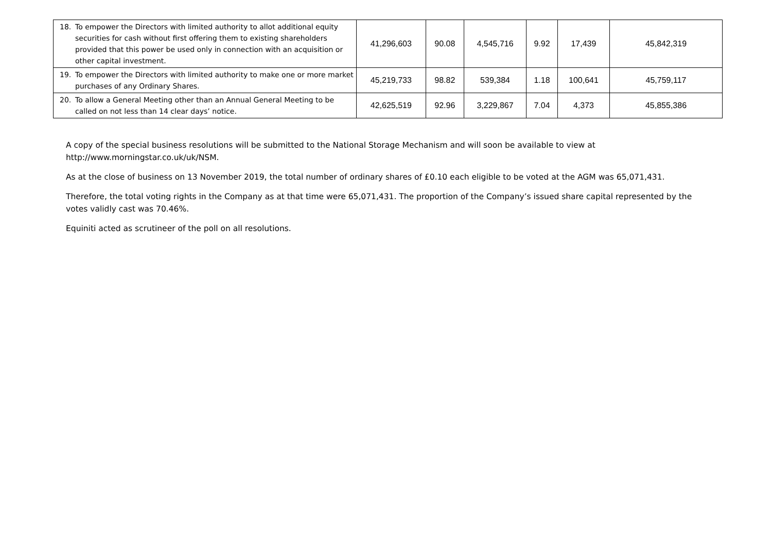| 18. To empower the Directors with limited authority to allot additional equity securities for cash without first offering them to existing shareholders provided that this power be used only in connection with an acquisition or other capital investment. | 41,296,603 | 90.08 | 4,545,716 | 9.92 | 17,439 | 45,842,319 |
| 19. To empower the Directors with limited authority to make one or more market purchases of any Ordinary Shares. | 45,219,733 | 98.82 | 539,384 | 1.18 | 100,641 | 45,759,117 |
| 20. To allow a General Meeting other than an Annual General Meeting to be called on not less than 14 clear days’ notice. | 42,625,519 | 92.96 | 3,229,867 | 7.04 | 4,373 | 45,855,386 |
A copy of the special business resolutions will be submitted to the National Storage Mechanism and will soon be available to view at http://www.morningstar.co.uk/uk/NSM.
As at the close of business on 13 November 2019, the total number of ordinary shares of £0.10 each eligible to be voted at the AGM was 65,071,431.
Therefore, the total voting rights in the Company as at that time were 65,071,431. The proportion of the Company’s issued share capital represented by the votes validly cast was 70.46%.
Equiniti acted as scrutineer of the poll on all resolutions.